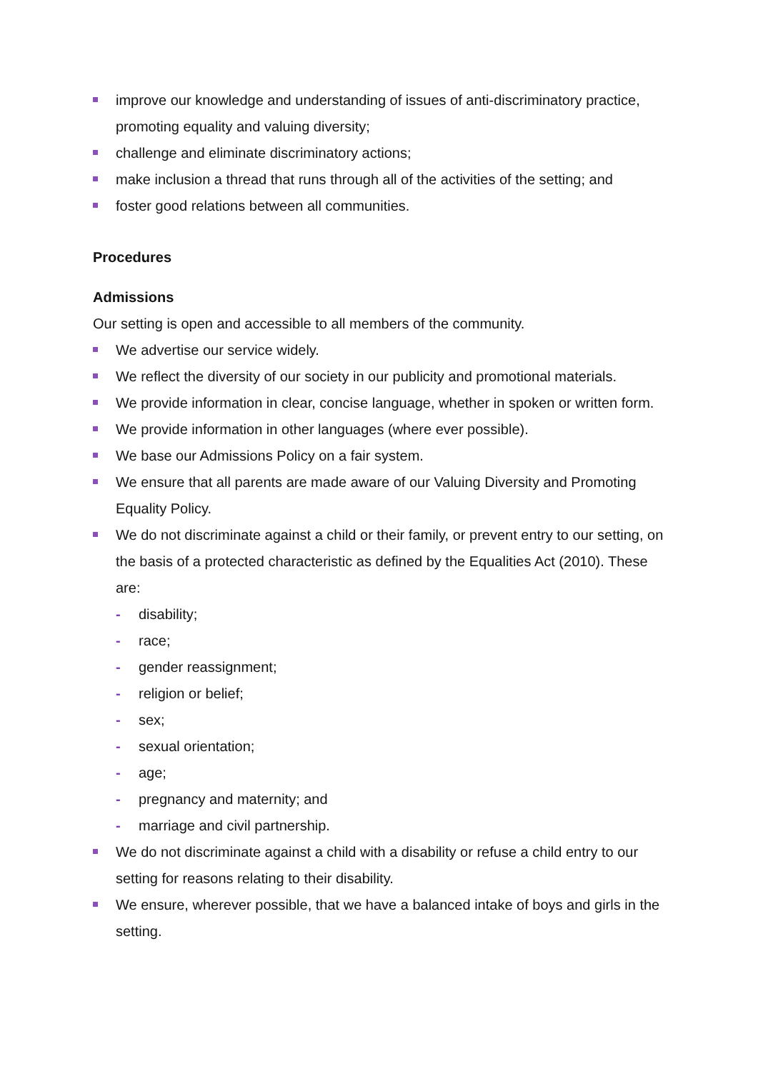improve our knowledge and understanding of issues of anti-discriminatory practice, promoting equality and valuing diversity;
challenge and eliminate discriminatory actions;
make inclusion a thread that runs through all of the activities of the setting; and
foster good relations between all communities.
Procedures
Admissions
Our setting is open and accessible to all members of the community.
We advertise our service widely.
We reflect the diversity of our society in our publicity and promotional materials.
We provide information in clear, concise language, whether in spoken or written form.
We provide information in other languages (where ever possible).
We base our Admissions Policy on a fair system.
We ensure that all parents are made aware of our Valuing Diversity and Promoting Equality Policy.
We do not discriminate against a child or their family, or prevent entry to our setting, on the basis of a protected characteristic as defined by the Equalities Act (2010). These are:
- disability;
- race;
- gender reassignment;
- religion or belief;
- sex;
- sexual orientation;
- age;
- pregnancy and maternity; and
- marriage and civil partnership.
We do not discriminate against a child with a disability or refuse a child entry to our setting for reasons relating to their disability.
We ensure, wherever possible, that we have a balanced intake of boys and girls in the setting.